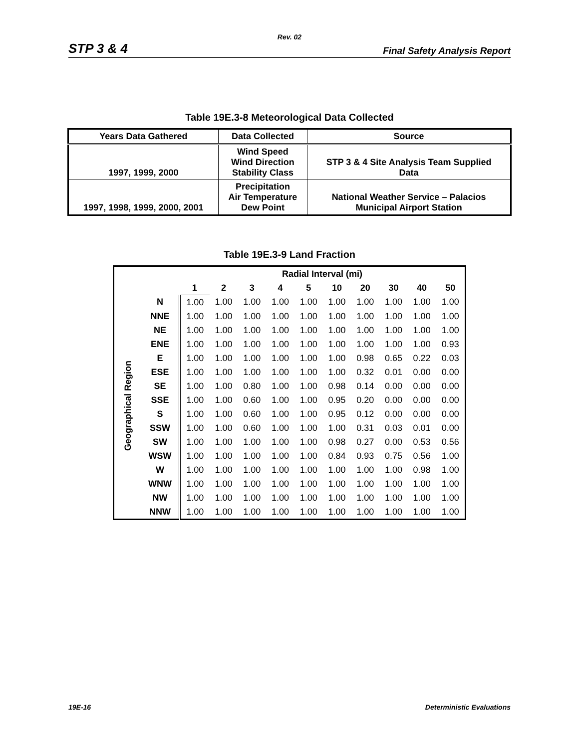Rev. 02
STP 3 & 4 Final Safety Analysis Report
Table 19E.3-8 Meteorological Data Collected
| Years Data Gathered | Data Collected | Source |
| --- | --- | --- |
| 1997, 1999, 2000 | Wind Speed Wind Direction Stability Class | STP 3 & 4 Site Analysis Team Supplied Data |
| 1997, 1998, 1999, 2000, 2001 | Precipitation Air Temperature Dew Point | National Weather Service – Palacios Municipal Airport Station |
Table 19E.3-9 Land Fraction
| | | Radial Interval (mi) | | | | | | | | | |
| --- | --- | --- | --- | --- | --- | --- | --- | --- | --- | --- | --- |
| | | 1 | 2 | 3 | 4 | 5 | 10 | 20 | 30 | 40 | 50 |
| Geographical Region | N | 1.00 | 1.00 | 1.00 | 1.00 | 1.00 | 1.00 | 1.00 | 1.00 | 1.00 | 1.00 |
| | NNE | 1.00 | 1.00 | 1.00 | 1.00 | 1.00 | 1.00 | 1.00 | 1.00 | 1.00 | 1.00 |
| | NE | 1.00 | 1.00 | 1.00 | 1.00 | 1.00 | 1.00 | 1.00 | 1.00 | 1.00 | 1.00 |
| | ENE | 1.00 | 1.00 | 1.00 | 1.00 | 1.00 | 1.00 | 1.00 | 1.00 | 1.00 | 0.93 |
| | E | 1.00 | 1.00 | 1.00 | 1.00 | 1.00 | 1.00 | 0.98 | 0.65 | 0.22 | 0.03 |
| | ESE | 1.00 | 1.00 | 1.00 | 1.00 | 1.00 | 1.00 | 0.32 | 0.01 | 0.00 | 0.00 |
| | SE | 1.00 | 1.00 | 0.80 | 1.00 | 1.00 | 0.98 | 0.14 | 0.00 | 0.00 | 0.00 |
| | SSE | 1.00 | 1.00 | 0.60 | 1.00 | 1.00 | 0.95 | 0.20 | 0.00 | 0.00 | 0.00 |
| | S | 1.00 | 1.00 | 0.60 | 1.00 | 1.00 | 0.95 | 0.12 | 0.00 | 0.00 | 0.00 |
| | SSW | 1.00 | 1.00 | 0.60 | 1.00 | 1.00 | 1.00 | 0.31 | 0.03 | 0.01 | 0.00 |
| | SW | 1.00 | 1.00 | 1.00 | 1.00 | 1.00 | 0.98 | 0.27 | 0.00 | 0.53 | 0.56 |
| | WSW | 1.00 | 1.00 | 1.00 | 1.00 | 1.00 | 0.84 | 0.93 | 0.75 | 0.56 | 1.00 |
| | W | 1.00 | 1.00 | 1.00 | 1.00 | 1.00 | 1.00 | 1.00 | 1.00 | 0.98 | 1.00 |
| | WNW | 1.00 | 1.00 | 1.00 | 1.00 | 1.00 | 1.00 | 1.00 | 1.00 | 1.00 | 1.00 |
| | NW | 1.00 | 1.00 | 1.00 | 1.00 | 1.00 | 1.00 | 1.00 | 1.00 | 1.00 | 1.00 |
| | NNW | 1.00 | 1.00 | 1.00 | 1.00 | 1.00 | 1.00 | 1.00 | 1.00 | 1.00 | 1.00 |
19E-16 Deterministic Evaluations